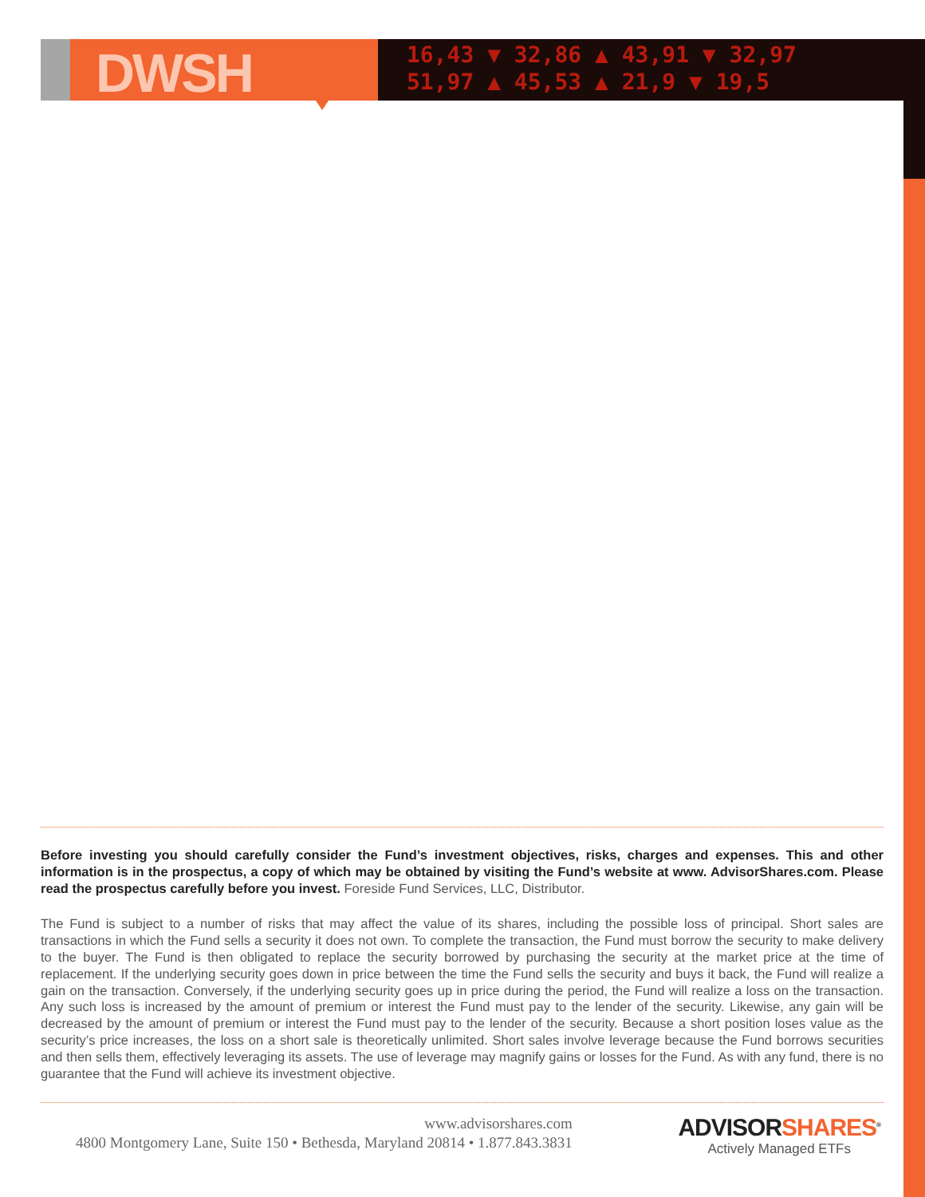DWSH
16,43 ▼ 32,86 ▲ 43,91 ▼ 32,97
51,97 ▲ 45,53 ▲ 21,9 ▼ 19,5
Before investing you should carefully consider the Fund’s investment objectives, risks, charges and expenses. This and other information is in the prospectus, a copy of which may be obtained by visiting the Fund’s website at www. AdvisorShares.com. Please read the prospectus carefully before you invest. Foreside Fund Services, LLC, Distributor.
The Fund is subject to a number of risks that may affect the value of its shares, including the possible loss of principal. Short sales are transactions in which the Fund sells a security it does not own. To complete the transaction, the Fund must borrow the security to make delivery to the buyer. The Fund is then obligated to replace the security borrowed by purchasing the security at the market price at the time of replacement. If the underlying security goes down in price between the time the Fund sells the security and buys it back, the Fund will realize a gain on the transaction. Conversely, if the underlying security goes up in price during the period, the Fund will realize a loss on the transaction. Any such loss is increased by the amount of premium or interest the Fund must pay to the lender of the security. Likewise, any gain will be decreased by the amount of premium or interest the Fund must pay to the lender of the security. Because a short position loses value as the security’s price increases, the loss on a short sale is theoretically unlimited. Short sales involve leverage because the Fund borrows securities and then sells them, effectively leveraging its assets. The use of leverage may magnify gains or losses for the Fund. As with any fund, there is no guarantee that the Fund will achieve its investment objective.
www.advisorshares.com
4800 Montgomery Lane, Suite 150 • Bethesda, Maryland 20814 • 1.877.843.3831
ADVISORSHARES<sup>®</sup>
Actively Managed ETFs